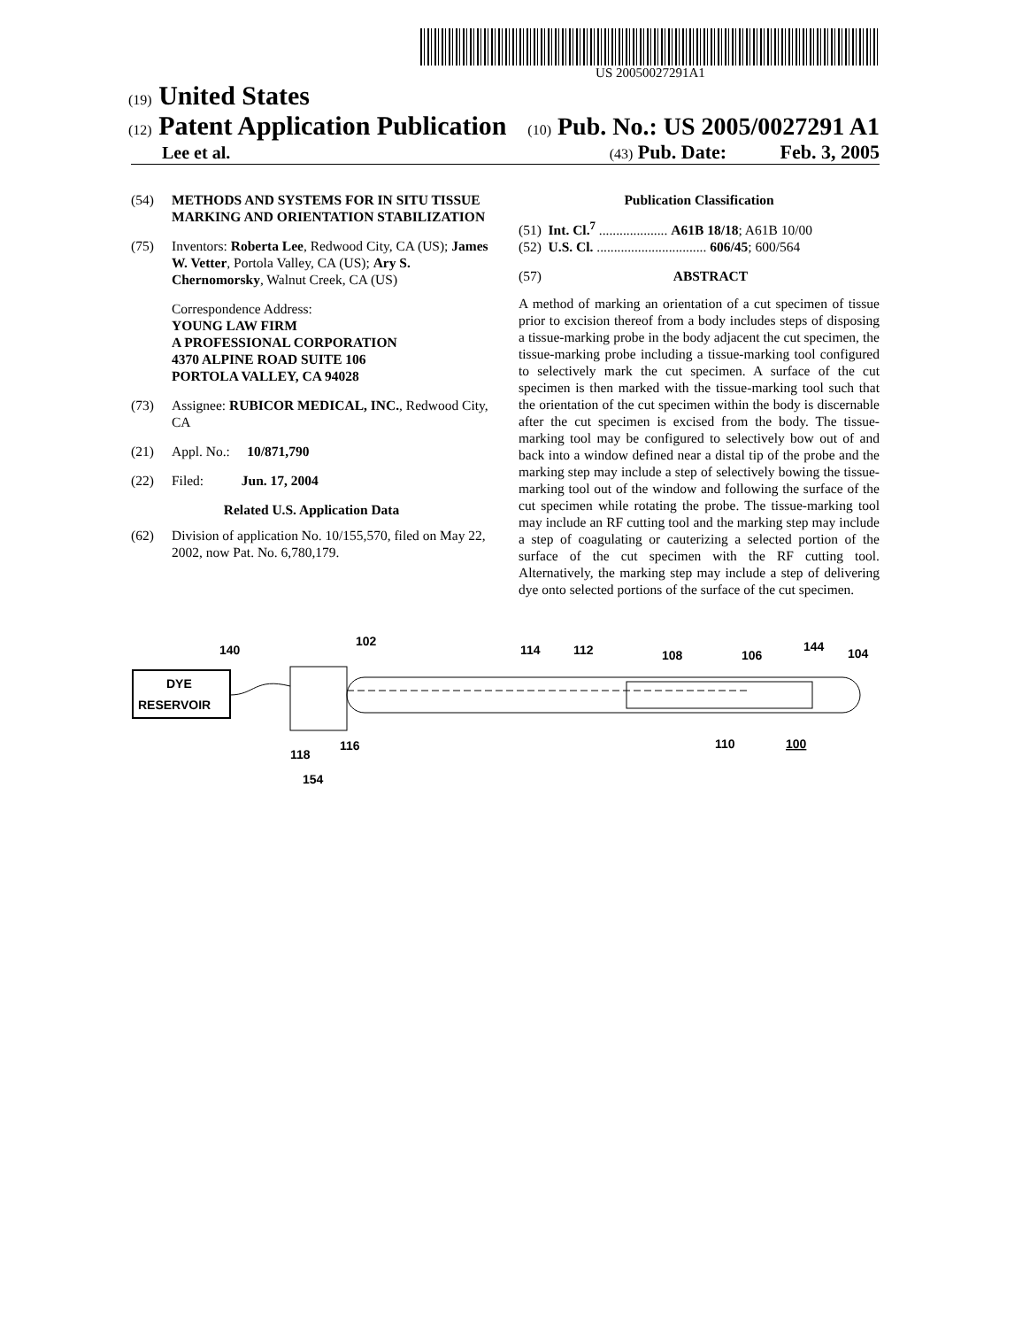US 20050027291A1
(19) United States
(12) Patent Application Publication
(10) Pub. No.: US 2005/0027291 A1
Lee et al.
(43) Pub. Date: Feb. 3, 2005
(54) METHODS AND SYSTEMS FOR IN SITU TISSUE MARKING AND ORIENTATION STABILIZATION
(75) Inventors: Roberta Lee, Redwood City, CA (US); James W. Vetter, Portola Valley, CA (US); Ary S. Chernomorsky, Walnut Creek, CA (US)
Correspondence Address:
YOUNG LAW FIRM
A PROFESSIONAL CORPORATION
4370 ALPINE ROAD SUITE 106
PORTOLA VALLEY, CA 94028
(73) Assignee: RUBICOR MEDICAL, INC., Redwood City, CA
(21) Appl. No.: 10/871,790
(22) Filed: Jun. 17, 2004
Related U.S. Application Data
(62) Division of application No. 10/155,570, filed on May 22, 2002, now Pat. No. 6,780,179.
Publication Classification
(51) Int. Cl.<sup>7</sup> .................... A61B 18/18; A61B 10/00
(52) U.S. Cl. ................................ 606/45; 600/564
(57) ABSTRACT
A method of marking an orientation of a cut specimen of tissue prior to excision thereof from a body includes steps of disposing a tissue-marking probe in the body adjacent the cut specimen, the tissue-marking probe including a tissue-marking tool configured to selectively mark the cut specimen. A surface of the cut specimen is then marked with the tissue-marking tool such that the orientation of the cut specimen within the body is discernable after the cut specimen is excised from the body. The tissue-marking tool may be configured to selectively bow out of and back into a window defined near a distal tip of the probe and the marking step may include a step of selectively bowing the tissue-marking tool out of the window and following the surface of the cut specimen while rotating the probe. The tissue-marking tool may include an RF cutting tool and the marking step may include a step of coagulating or cauterizing a selected portion of the surface of the cut specimen with the RF cutting tool. Alternatively, the marking step may include a step of delivering dye onto selected portions of the surface of the cut specimen.
DYE
RESERVOIR
140
102
114
112
108
106
144
104
118
116
154
110
100